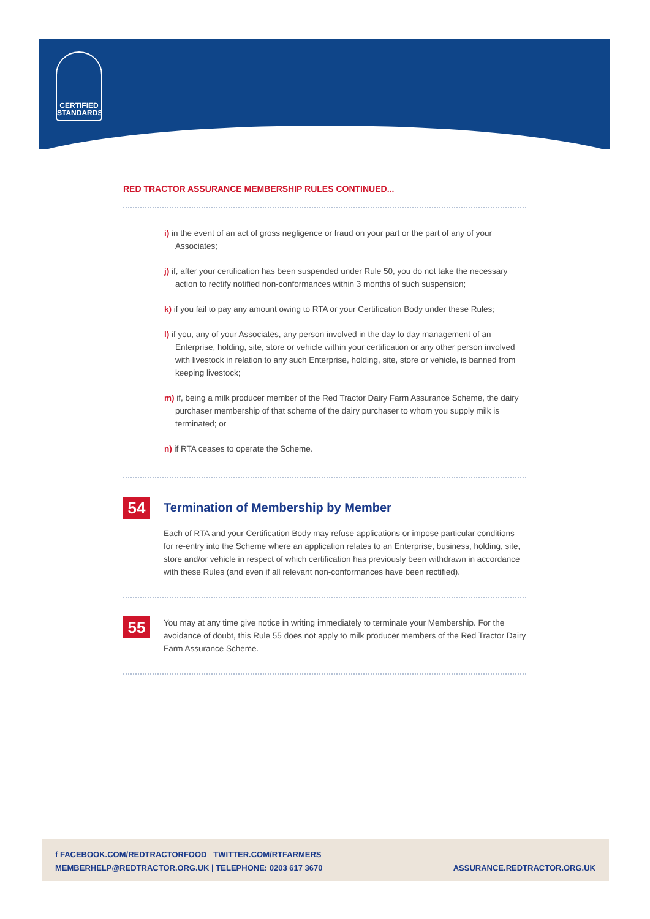CERTIFIED
STANDARDS
RED TRACTOR ASSURANCE MEMBERSHIP RULES CONTINUED...
i) in the event of an act of gross negligence or fraud on your part or the part of any of your Associates;
j) if, after your certification has been suspended under Rule 50, you do not take the necessary action to rectify notified non-conformances within 3 months of such suspension;
k) if you fail to pay any amount owing to RTA or your Certification Body under these Rules;
l) if you, any of your Associates, any person involved in the day to day management of an Enterprise, holding, site, store or vehicle within your certification or any other person involved with livestock in relation to any such Enterprise, holding, site, store or vehicle, is banned from keeping livestock;
m) if, being a milk producer member of the Red Tractor Dairy Farm Assurance Scheme, the dairy purchaser membership of that scheme of the dairy purchaser to whom you supply milk is terminated; or
n) if RTA ceases to operate the Scheme.
54
Termination of Membership by Member
Each of RTA and your Certification Body may refuse applications or impose particular conditions for re-entry into the Scheme where an application relates to an Enterprise, business, holding, site, store and/or vehicle in respect of which certification has previously been withdrawn in accordance with these Rules (and even if all relevant non-conformances have been rectified).
55
You may at any time give notice in writing immediately to terminate your Membership. For the avoidance of doubt, this Rule 55 does not apply to milk producer members of the Red Tractor Dairy Farm Assurance Scheme.
f FACEBOOK.COM/REDTRACTORFOOD TWITTER.COM/RTFARMERS
MEMBERHELP@REDTRACTOR.ORG.UK | TELEPHONE: 0203 617 3670
ASSURANCE.REDTRACTOR.ORG.UK